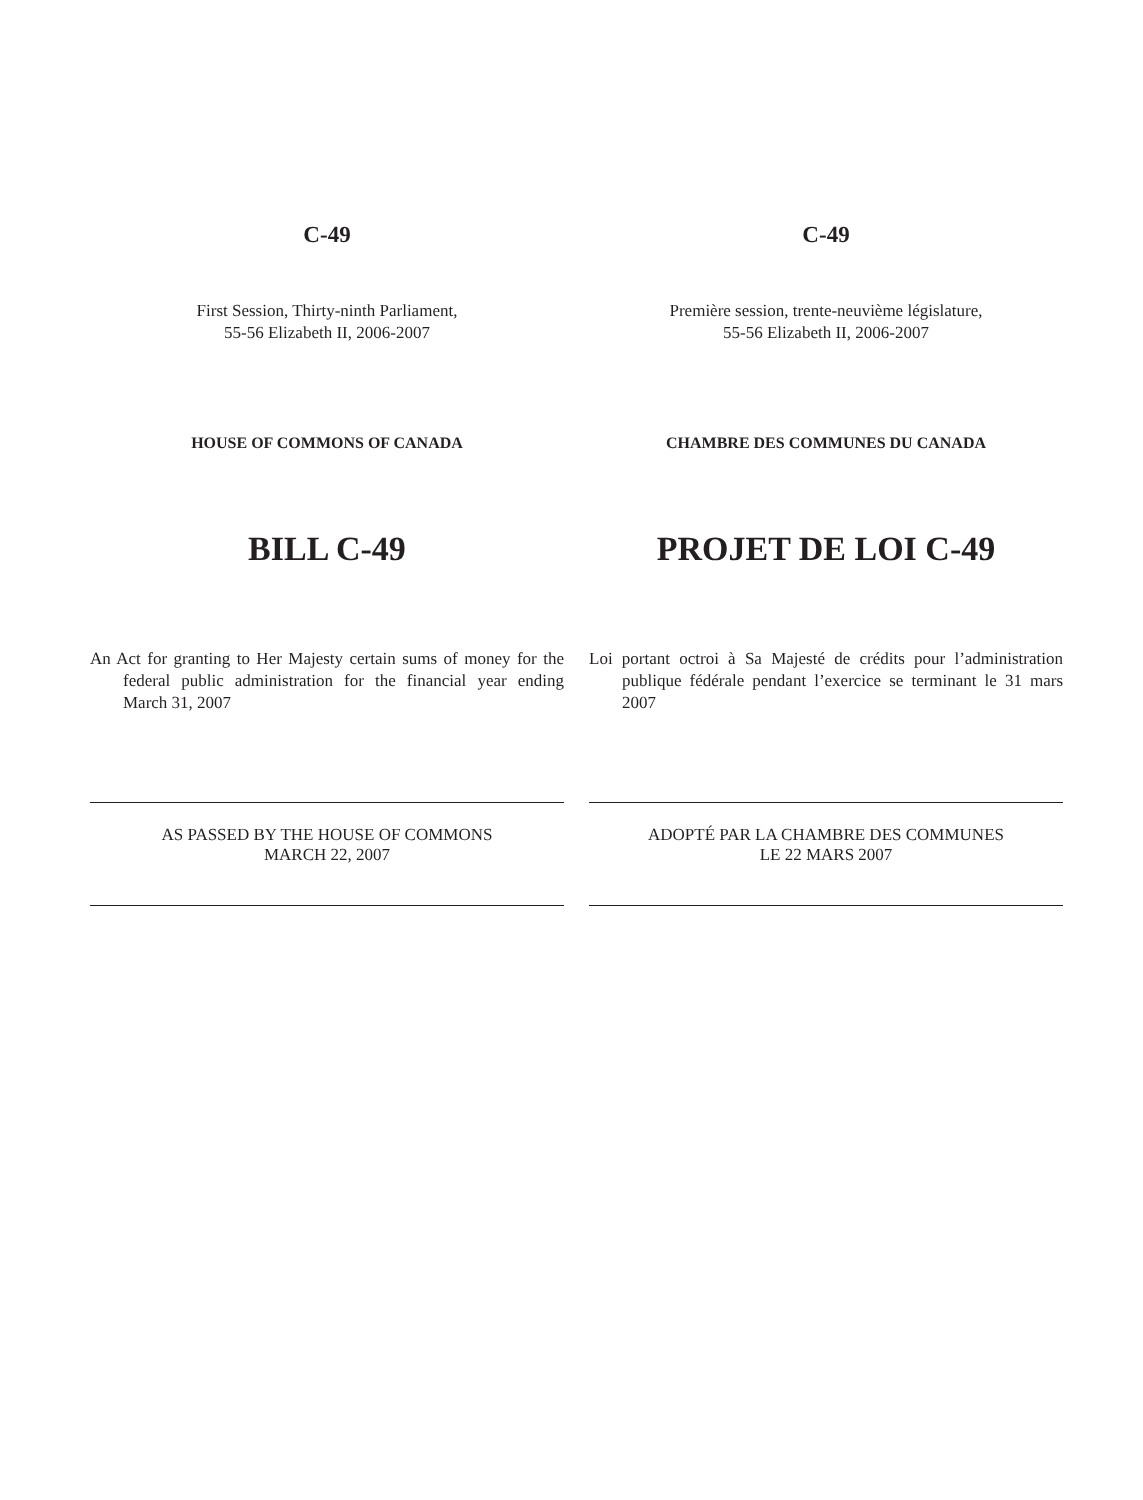C-49
First Session, Thirty-ninth Parliament,
55-56 Elizabeth II, 2006-2007
HOUSE OF COMMONS OF CANADA
BILL C-49
An Act for granting to Her Majesty certain sums of money for the federal public administration for the financial year ending March 31, 2007
AS PASSED BY THE HOUSE OF COMMONS
MARCH 22, 2007
C-49
Première session, trente-neuvième législature,
55-56 Elizabeth II, 2006-2007
CHAMBRE DES COMMUNES DU CANADA
PROJET DE LOI C-49
Loi portant octroi à Sa Majesté de crédits pour l’administration publique fédérale pendant l’exercice se terminant le 31 mars 2007
ADOPTÉ PAR LA CHAMBRE DES COMMUNES
LE 22 MARS 2007